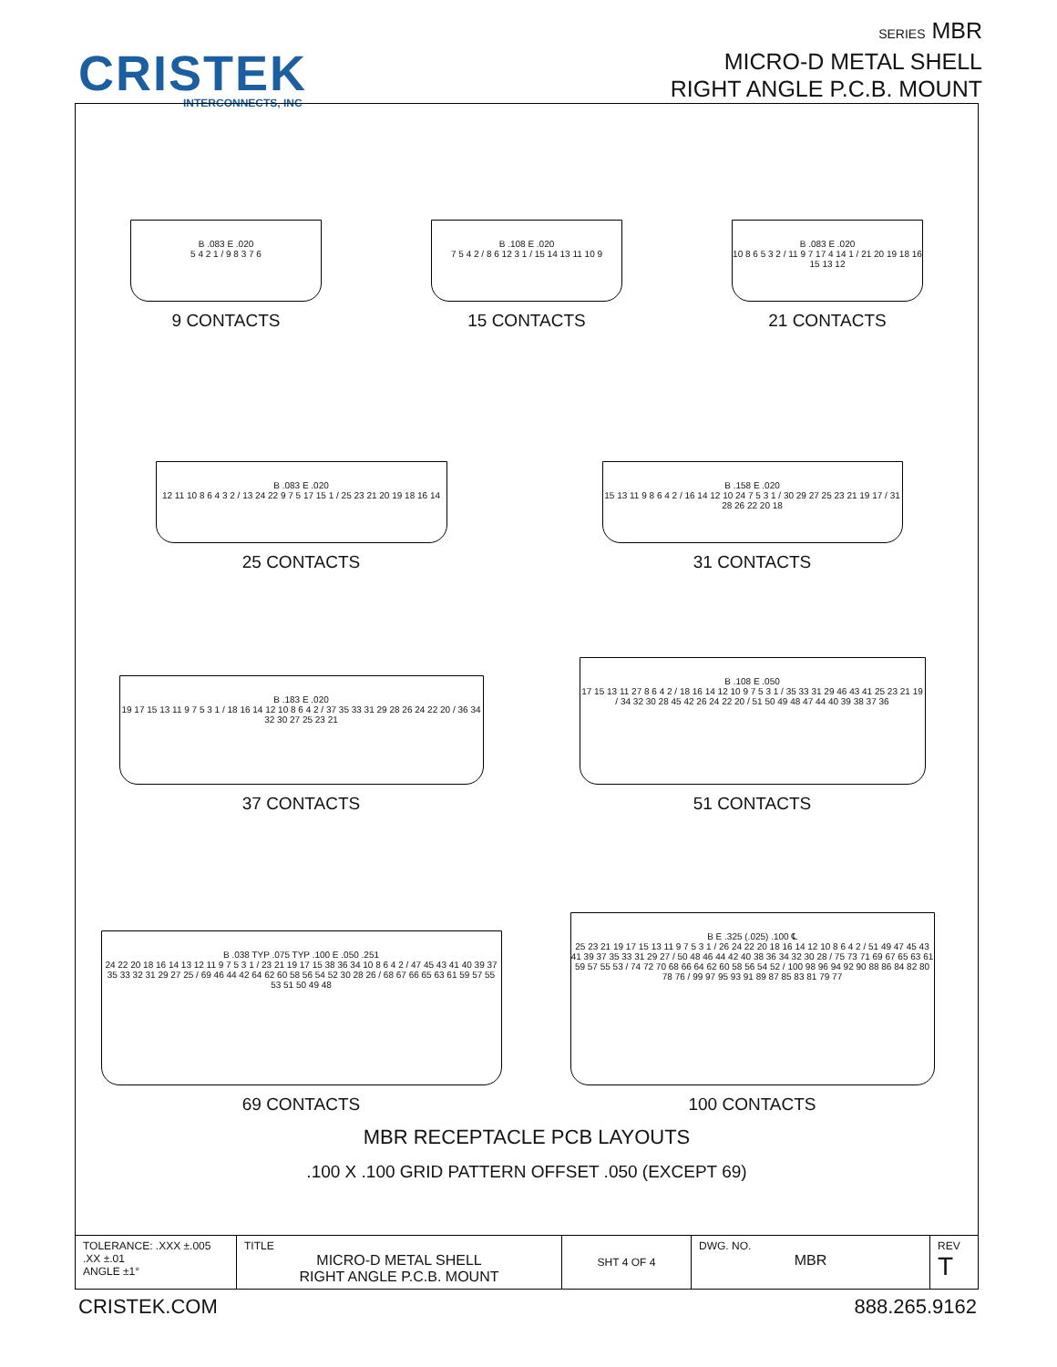CRISTEK
INTERCONNECTS, INC
SERIES MBR
MICRO-D METAL SHELL
RIGHT ANGLE P.C.B. MOUNT
B .083 E .020
5 4 2 1 / 9 8 3 7 6
9 CONTACTS
B .108 E .020
7 5 4 2 / 8 6 12 3 1 / 15 14 13 11 10 9
15 CONTACTS
B .083 E .020
10 8 6 5 3 2 / 11 9 7 17 4 14 1 / 21 20 19 18 16 15 13 12
21 CONTACTS
B .083 E .020
12 11 10 8 6 4 3 2 / 13 24 22 9 7 5 17 15 1 / 25 23 21 20 19 18 16 14
25 CONTACTS
B .158 E .020
15 13 11 9 8 6 4 2 / 16 14 12 10 24 7 5 3 1 / 30 29 27 25 23 21 19 17 / 31 28 26 22 20 18
31 CONTACTS
B .183 E .020
19 17 15 13 11 9 7 5 3 1 / 18 16 14 12 10 8 6 4 2 / 37 35 33 31 29 28 26 24 22 20 / 36 34 32 30 27 25 23 21
37 CONTACTS
B .108 E .050
17 15 13 11 27 8 6 4 2 / 18 16 14 12 10 9 7 5 3 1 / 35 33 31 29 46 43 41 25 23 21 19 / 34 32 30 28 45 42 26 24 22 20 / 51 50 49 48 47 44 40 39 38 37 36
51 CONTACTS
B .038 TYP .075 TYP .100 E .050 .251
24 22 20 18 16 14 13 12 11 9 7 5 3 1 / 23 21 19 17 15 38 36 34 10 8 6 4 2 / 47 45 43 41 40 39 37 35 33 32 31 29 27 25 / 69 46 44 42 64 62 60 58 56 54 52 30 28 26 / 68 67 66 65 63 61 59 57 55 53 51 50 49 48
69 CONTACTS
B E .325 (.025) .100 ℄
25 23 21 19 17 15 13 11 9 7 5 3 1 / 26 24 22 20 18 16 14 12 10 8 6 4 2 / 51 49 47 45 43 41 39 37 35 33 31 29 27 / 50 48 46 44 42 40 38 36 34 32 30 28 / 75 73 71 69 67 65 63 61 59 57 55 53 / 74 72 70 68 66 64 62 60 58 56 54 52 / 100 98 96 94 92 90 88 86 84 82 80 78 76 / 99 97 95 93 91 89 87 85 83 81 79 77
100 CONTACTS
MBR RECEPTACLE PCB LAYOUTS
.100 X .100 GRID PATTERN OFFSET .050 (EXCEPT 69)
| TOLERANCE: .XXX ±.005 .XX ±.01 ANGLE ±1° | TITLE MICRO-D METAL SHELL RIGHT ANGLE P.C.B. MOUNT | SHT 4 OF 4 | DWG. NO. MBR | REV T |
CRISTEK.COM 888.265.9162